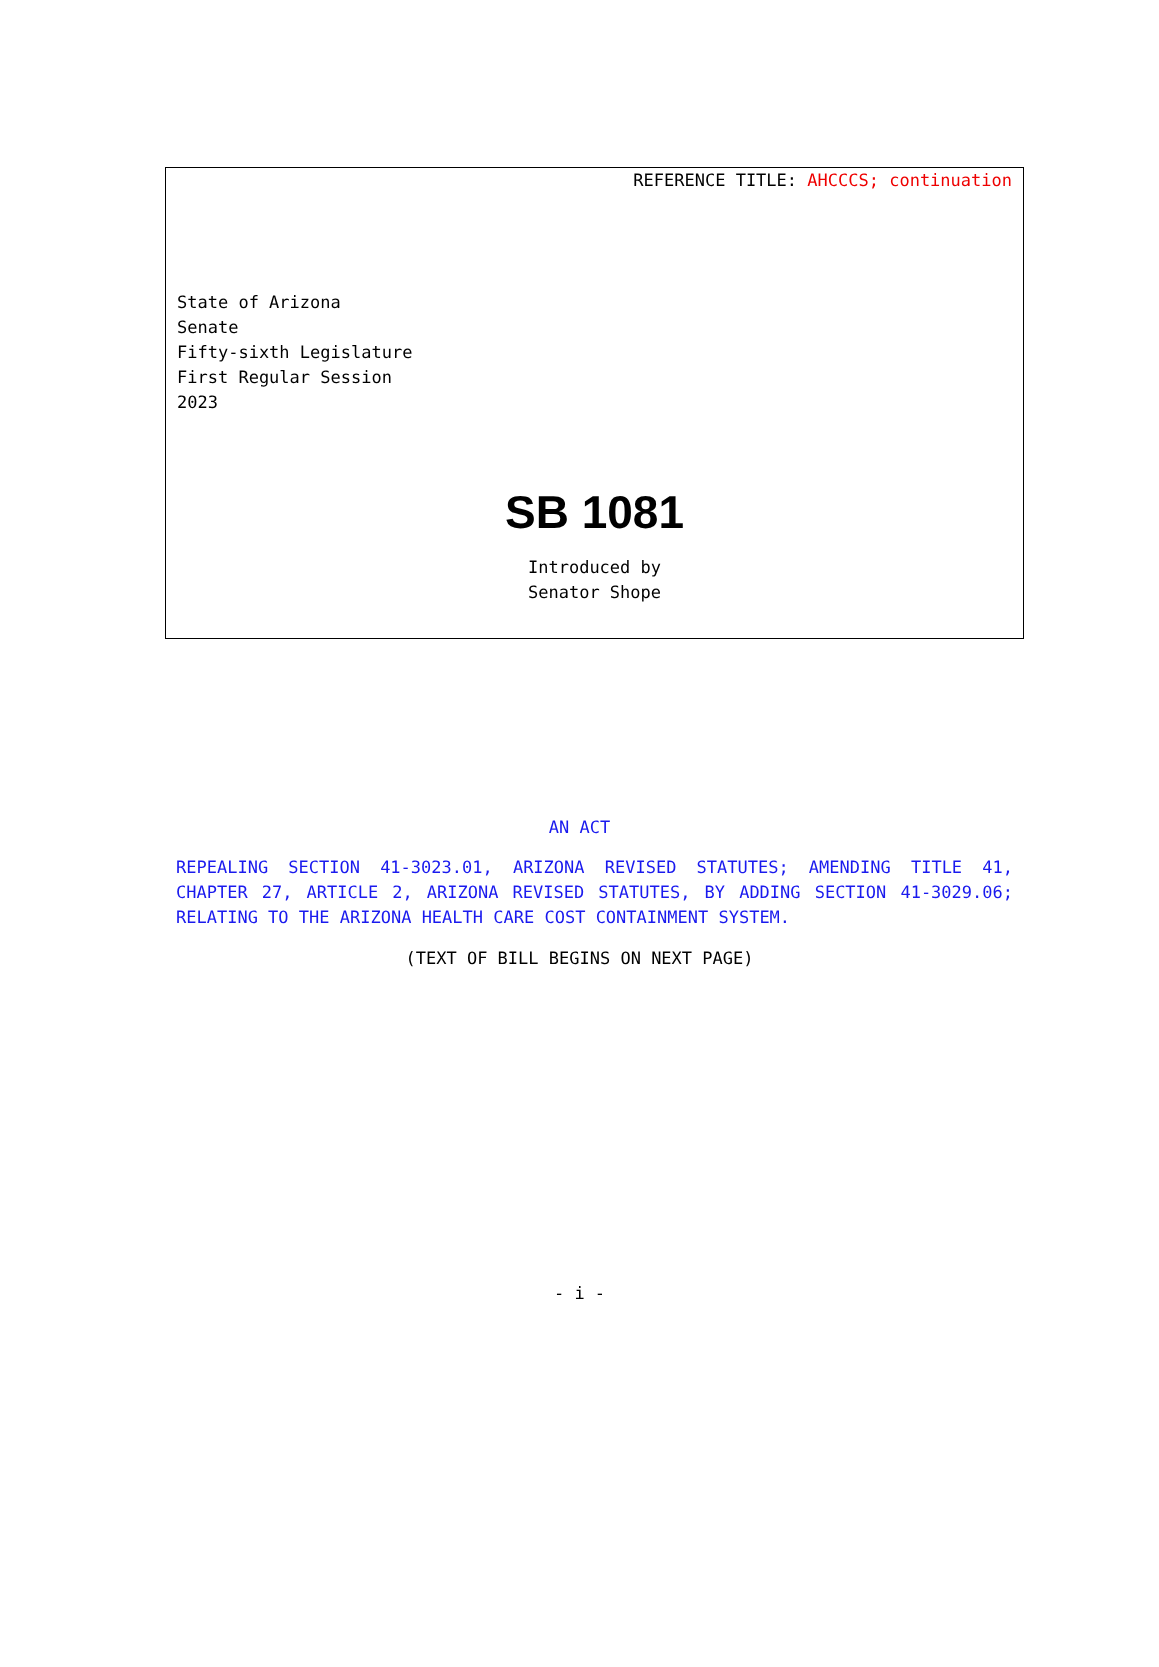REFERENCE TITLE: AHCCCS; continuation
State of Arizona
Senate
Fifty-sixth Legislature
First Regular Session
2023
SB 1081
Introduced by
Senator Shope
AN ACT
REPEALING SECTION 41-3023.01, ARIZONA REVISED STATUTES; AMENDING TITLE 41, CHAPTER 27, ARTICLE 2, ARIZONA REVISED STATUTES, BY ADDING SECTION 41-3029.06; RELATING TO THE ARIZONA HEALTH CARE COST CONTAINMENT SYSTEM.
(TEXT OF BILL BEGINS ON NEXT PAGE)
- i -